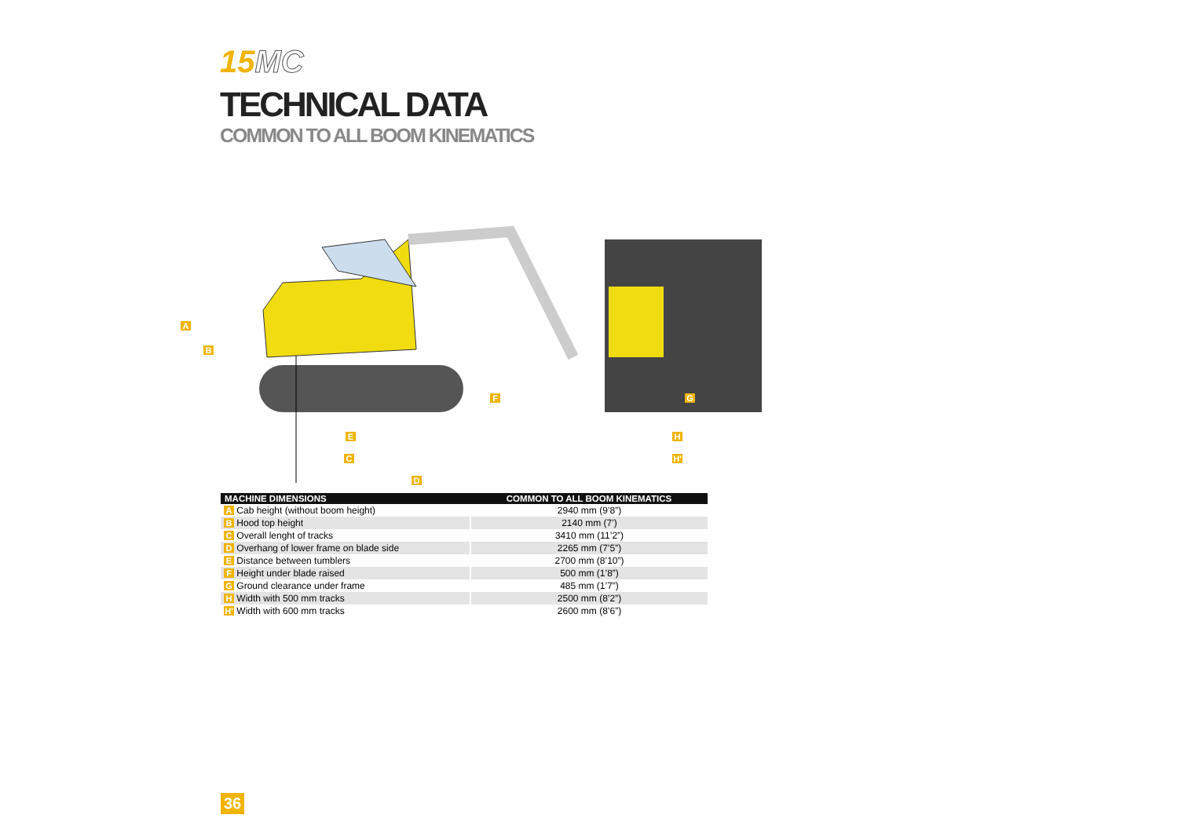15MC
TECHNICAL DATA
COMMON TO ALL BOOM KINEMATICS
A
B
F G
E H
C H'
D
| MACHINE DIMENSIONS | COMMON TO ALL BOOM KINEMATICS |
| --- | --- |
| A Cab height (without boom height) | 2940 mm (9’8”) |
| B Hood top height | 2140 mm (7’) |
| C Overall lenght of tracks | 3410 mm (11’2”) |
| D Overhang of lower frame on blade side | 2265 mm (7’5”) |
| E Distance between tumblers | 2700 mm (8’10”) |
| F Height under blade raised | 500 mm (1’8”) |
| G Ground clearance under frame | 485 mm (1’7”) |
| H Width with 500 mm tracks | 2500 mm (8’2”) |
| H' Width with 600 mm tracks | 2600 mm (8’6”) |
36